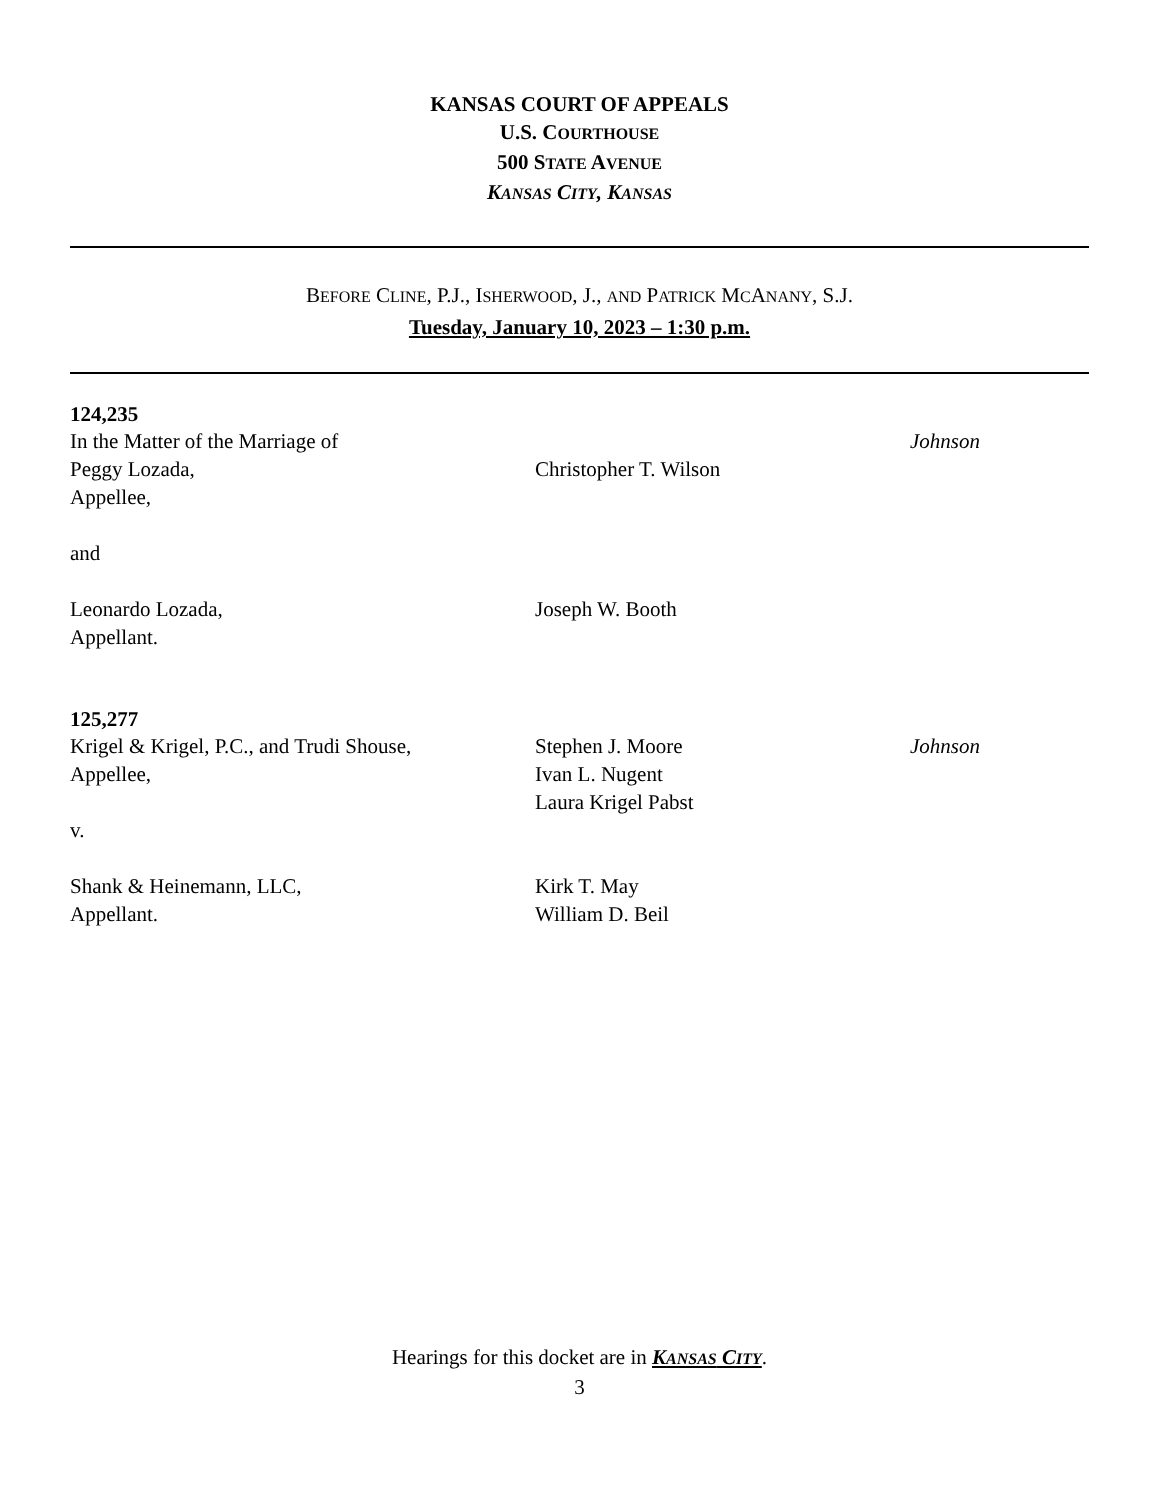KANSAS COURT OF APPEALS
U.S. COURTHOUSE
500 STATE AVENUE
KANSAS CITY, KANSAS
BEFORE CLINE, P.J., ISHERWOOD, J., AND PATRICK MCANANY, S.J.
Tuesday, January 10, 2023 – 1:30 p.m.
124,235
In the Matter of the Marriage of
Peggy Lozada,
Appellee,
and
Leonardo Lozada,
Appellant.
Christopher T. Wilson
Joseph W. Booth
Johnson
125,277
Krigel & Krigel, P.C., and Trudi Shouse,
Appellee,
v.
Shank & Heinemann, LLC,
Appellant.
Stephen J. Moore
Ivan L. Nugent
Laura Krigel Pabst
Kirk T. May
William D. Beil
Johnson
Hearings for this docket are in KANSAS CITY.
3